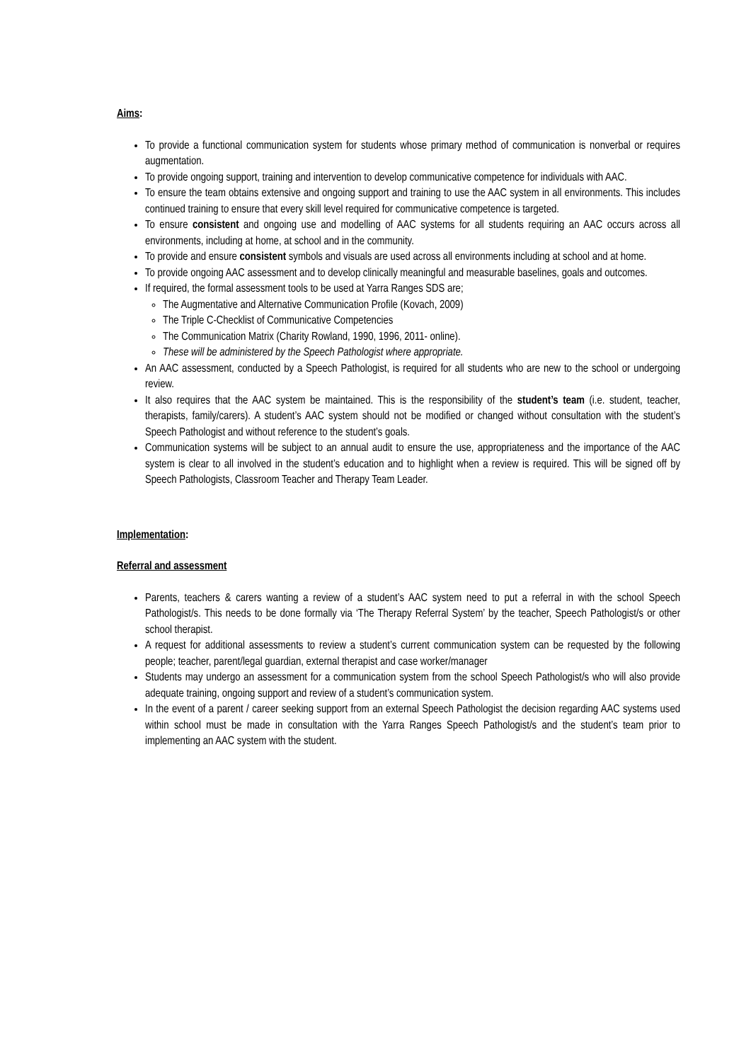Aims:
To provide a functional communication system for students whose primary method of communication is nonverbal or requires augmentation.
To provide ongoing support, training and intervention to develop communicative competence for individuals with AAC.
To ensure the team obtains extensive and ongoing support and training to use the AAC system in all environments. This includes continued training to ensure that every skill level required for communicative competence is targeted.
To ensure consistent and ongoing use and modelling of AAC systems for all students requiring an AAC occurs across all environments, including at home, at school and in the community.
To provide and ensure consistent symbols and visuals are used across all environments including at school and at home.
To provide ongoing AAC assessment and to develop clinically meaningful and measurable baselines, goals and outcomes.
If required, the formal assessment tools to be used at Yarra Ranges SDS are;
The Augmentative and Alternative Communication Profile (Kovach, 2009)
The Triple C-Checklist of Communicative Competencies
The Communication Matrix (Charity Rowland, 1990, 1996, 2011- online).
These will be administered by the Speech Pathologist where appropriate.
An AAC assessment, conducted by a Speech Pathologist, is required for all students who are new to the school or undergoing review.
It also requires that the AAC system be maintained. This is the responsibility of the student’s team (i.e. student, teacher, therapists, family/carers). A student’s AAC system should not be modified or changed without consultation with the student’s Speech Pathologist and without reference to the student’s goals.
Communication systems will be subject to an annual audit to ensure the use, appropriateness and the importance of the AAC system is clear to all involved in the student’s education and to highlight when a review is required. This will be signed off by Speech Pathologists, Classroom Teacher and Therapy Team Leader.
Implementation:
Referral and assessment
Parents, teachers & carers wanting a review of a student’s AAC system need to put a referral in with the school Speech Pathologist/s. This needs to be done formally via ‘The Therapy Referral System’ by the teacher, Speech Pathologist/s or other school therapist.
A request for additional assessments to review a student’s current communication system can be requested by the following people; teacher, parent/legal guardian, external therapist and case worker/manager
Students may undergo an assessment for a communication system from the school Speech Pathologist/s who will also provide adequate training, ongoing support and review of a student’s communication system.
In the event of a parent / career seeking support from an external Speech Pathologist the decision regarding AAC systems used within school must be made in consultation with the Yarra Ranges Speech Pathologist/s and the student’s team prior to implementing an AAC system with the student.